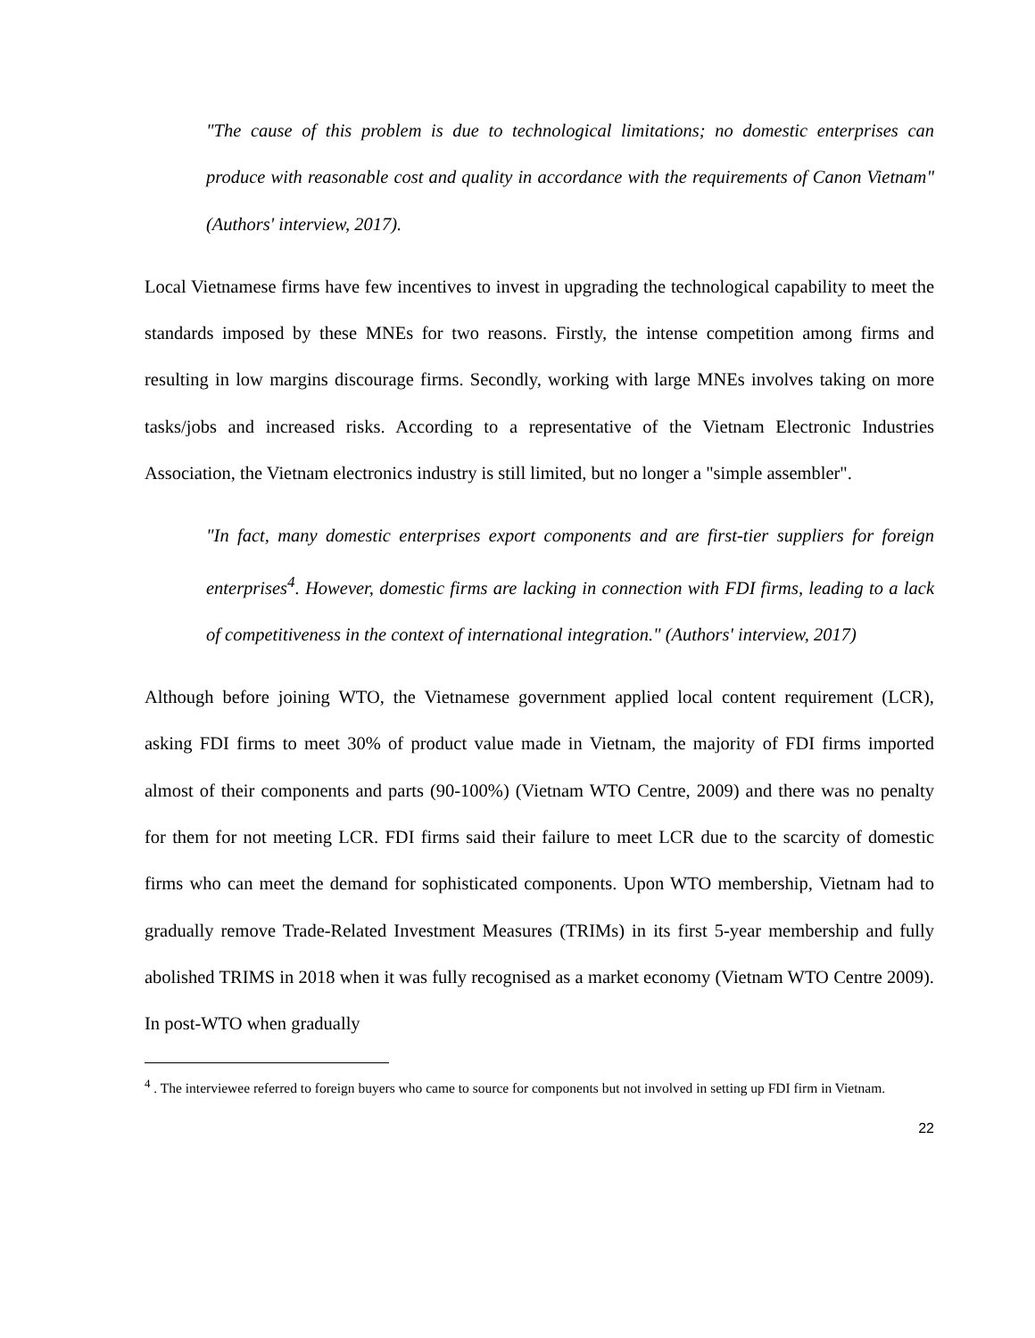"The cause of this problem is due to technological limitations; no domestic enterprises can produce with reasonable cost and quality in accordance with the requirements of Canon Vietnam" (Authors' interview, 2017).
Local Vietnamese firms have few incentives to invest in upgrading the technological capability to meet the standards imposed by these MNEs for two reasons. Firstly, the intense competition among firms and resulting in low margins discourage firms. Secondly, working with large MNEs involves taking on more tasks/jobs and increased risks. According to a representative of the Vietnam Electronic Industries Association, the Vietnam electronics industry is still limited, but no longer a "simple assembler".
"In fact, many domestic enterprises export components and are first-tier suppliers for foreign enterprises<sup>4</sup>. However, domestic firms are lacking in connection with FDI firms, leading to a lack of competitiveness in the context of international integration." (Authors' interview, 2017)
Although before joining WTO, the Vietnamese government applied local content requirement (LCR), asking FDI firms to meet 30% of product value made in Vietnam, the majority of FDI firms imported almost of their components and parts (90-100%) (Vietnam WTO Centre, 2009) and there was no penalty for them for not meeting LCR. FDI firms said their failure to meet LCR due to the scarcity of domestic firms who can meet the demand for sophisticated components. Upon WTO membership, Vietnam had to gradually remove Trade-Related Investment Measures (TRIMs) in its first 5-year membership and fully abolished TRIMS in 2018 when it was fully recognised as a market economy (Vietnam WTO Centre 2009). In post-WTO when gradually
<sup>4</sup> . The interviewee referred to foreign buyers who came to source for components but not involved in setting up FDI firm in Vietnam.
22